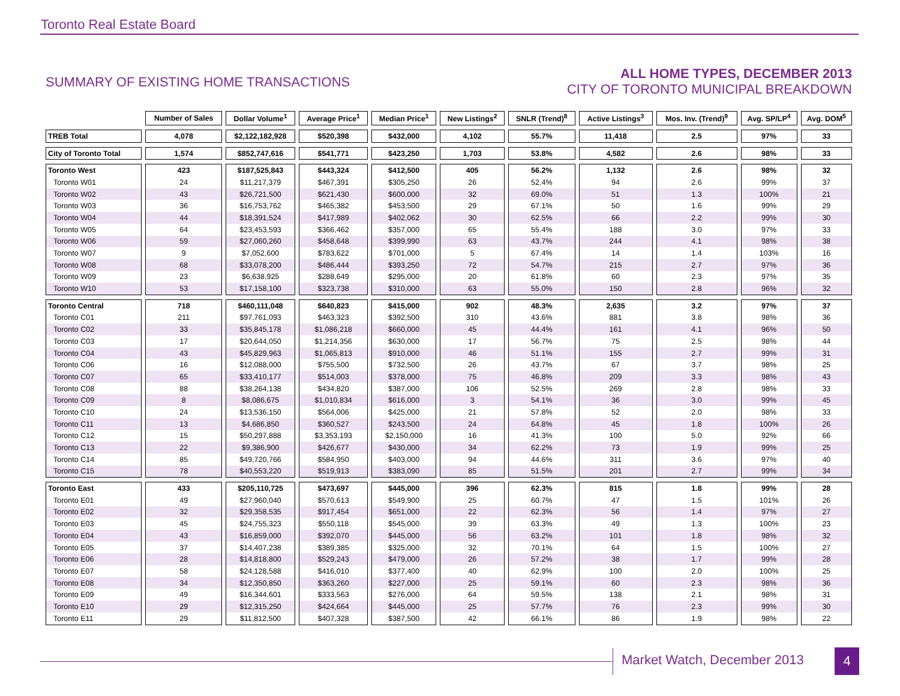Toronto Real Estate Board
SUMMARY OF EXISTING HOME TRANSACTIONS
ALL HOME TYPES, DECEMBER 2013
CITY OF TORONTO MUNICIPAL BREAKDOWN
| | Number of Sales | Dollar Volume<sup>1</sup> | Average Price<sup>1</sup> | Median Price<sup>1</sup> | New Listings<sup>2</sup> | SNLR (Trend)<sup>8</sup> | Active Listings<sup>3</sup> | Mos. Inv. (Trend)<sup>9</sup> | Avg. SP/LP<sup>4</sup> | Avg. DOM<sup>5</sup> |
| --- | --- | --- | --- | --- | --- | --- | --- | --- | --- | --- |
| TREB Total | 4,078 | $2,122,182,928 | $520,398 | $432,000 | 4,102 | 55.7% | 11,418 | 2.5 | 97% | 33 |
| City of Toronto Total | 1,574 | $852,747,616 | $541,771 | $423,250 | 1,703 | 53.8% | 4,582 | 2.6 | 98% | 33 |
| Toronto West | 423 | $187,525,843 | $443,324 | $412,500 | 405 | 56.2% | 1,132 | 2.6 | 98% | 32 |
| Toronto W01 | 24 | $11,217,379 | $467,391 | $305,250 | 26 | 52.4% | 94 | 2.6 | 99% | 37 |
| Toronto W02 | 43 | $26,721,500 | $621,430 | $600,000 | 32 | 69.0% | 51 | 1.3 | 100% | 21 |
| Toronto W03 | 36 | $16,753,762 | $465,382 | $453,500 | 29 | 67.1% | 50 | 1.6 | 99% | 29 |
| Toronto W04 | 44 | $18,391,524 | $417,989 | $402,062 | 30 | 62.5% | 66 | 2.2 | 99% | 30 |
| Toronto W05 | 64 | $23,453,593 | $366,462 | $357,000 | 65 | 55.4% | 188 | 3.0 | 97% | 33 |
| Toronto W06 | 59 | $27,060,260 | $458,648 | $399,990 | 63 | 43.7% | 244 | 4.1 | 98% | 38 |
| Toronto W07 | 9 | $7,052,600 | $783,622 | $701,000 | 5 | 67.4% | 14 | 1.4 | 103% | 16 |
| Toronto W08 | 68 | $33,078,200 | $486,444 | $393,250 | 72 | 54.7% | 215 | 2.7 | 97% | 36 |
| Toronto W09 | 23 | $6,638,925 | $288,649 | $295,000 | 20 | 61.8% | 60 | 2.3 | 97% | 35 |
| Toronto W10 | 53 | $17,158,100 | $323,738 | $310,000 | 63 | 55.0% | 150 | 2.8 | 96% | 32 |
| Toronto Central | 718 | $460,111,048 | $640,823 | $415,000 | 902 | 48.3% | 2,635 | 3.2 | 97% | 37 |
| Toronto C01 | 211 | $97,761,093 | $463,323 | $392,500 | 310 | 43.6% | 881 | 3.8 | 98% | 36 |
| Toronto C02 | 33 | $35,845,178 | $1,086,218 | $660,000 | 45 | 44.4% | 161 | 4.1 | 96% | 50 |
| Toronto C03 | 17 | $20,644,050 | $1,214,356 | $630,000 | 17 | 56.7% | 75 | 2.5 | 98% | 44 |
| Toronto C04 | 43 | $45,829,963 | $1,065,813 | $910,000 | 46 | 51.1% | 155 | 2.7 | 99% | 31 |
| Toronto C06 | 16 | $12,088,000 | $755,500 | $732,500 | 26 | 43.7% | 67 | 3.7 | 98% | 25 |
| Toronto C07 | 65 | $33,410,177 | $514,003 | $378,000 | 75 | 46.8% | 209 | 3.3 | 98% | 43 |
| Toronto C08 | 88 | $38,264,138 | $434,820 | $387,000 | 106 | 52.5% | 269 | 2.8 | 98% | 33 |
| Toronto C09 | 8 | $8,086,675 | $1,010,834 | $616,000 | 3 | 54.1% | 36 | 3.0 | 99% | 45 |
| Toronto C10 | 24 | $13,536,150 | $564,006 | $425,000 | 21 | 57.8% | 52 | 2.0 | 98% | 33 |
| Toronto C11 | 13 | $4,686,850 | $360,527 | $243,500 | 24 | 64.8% | 45 | 1.8 | 100% | 26 |
| Toronto C12 | 15 | $50,297,888 | $3,353,193 | $2,150,000 | 16 | 41.3% | 100 | 5.0 | 92% | 66 |
| Toronto C13 | 22 | $9,386,900 | $426,677 | $430,000 | 34 | 62.2% | 73 | 1.9 | 99% | 25 |
| Toronto C14 | 85 | $49,720,766 | $584,950 | $403,000 | 94 | 44.6% | 311 | 3.6 | 97% | 40 |
| Toronto C15 | 78 | $40,553,220 | $519,913 | $383,090 | 85 | 51.5% | 201 | 2.7 | 99% | 34 |
| Toronto East | 433 | $205,110,725 | $473,697 | $445,000 | 396 | 62.3% | 815 | 1.8 | 99% | 28 |
| Toronto E01 | 49 | $27,960,040 | $570,613 | $549,900 | 25 | 60.7% | 47 | 1.5 | 101% | 26 |
| Toronto E02 | 32 | $29,358,535 | $917,454 | $651,000 | 22 | 62.3% | 56 | 1.4 | 97% | 27 |
| Toronto E03 | 45 | $24,755,323 | $550,118 | $545,000 | 39 | 63.3% | 49 | 1.3 | 100% | 23 |
| Toronto E04 | 43 | $16,859,000 | $392,070 | $445,000 | 56 | 63.2% | 101 | 1.8 | 98% | 32 |
| Toronto E05 | 37 | $14,407,238 | $389,385 | $325,000 | 32 | 70.1% | 64 | 1.5 | 100% | 27 |
| Toronto E06 | 28 | $14,818,800 | $529,243 | $479,000 | 26 | 57.2% | 38 | 1.7 | 99% | 28 |
| Toronto E07 | 58 | $24,128,588 | $416,010 | $377,400 | 40 | 62.9% | 100 | 2.0 | 100% | 25 |
| Toronto E08 | 34 | $12,350,850 | $363,260 | $227,000 | 25 | 59.1% | 60 | 2.3 | 98% | 36 |
| Toronto E09 | 49 | $16,344,601 | $333,563 | $276,000 | 64 | 59.5% | 138 | 2.1 | 98% | 31 |
| Toronto E10 | 29 | $12,315,250 | $424,664 | $445,000 | 25 | 57.7% | 76 | 2.3 | 99% | 30 |
| Toronto E11 | 29 | $11,812,500 | $407,328 | $387,500 | 42 | 66.1% | 86 | 1.9 | 98% | 22 |
Market Watch, December 2013 4